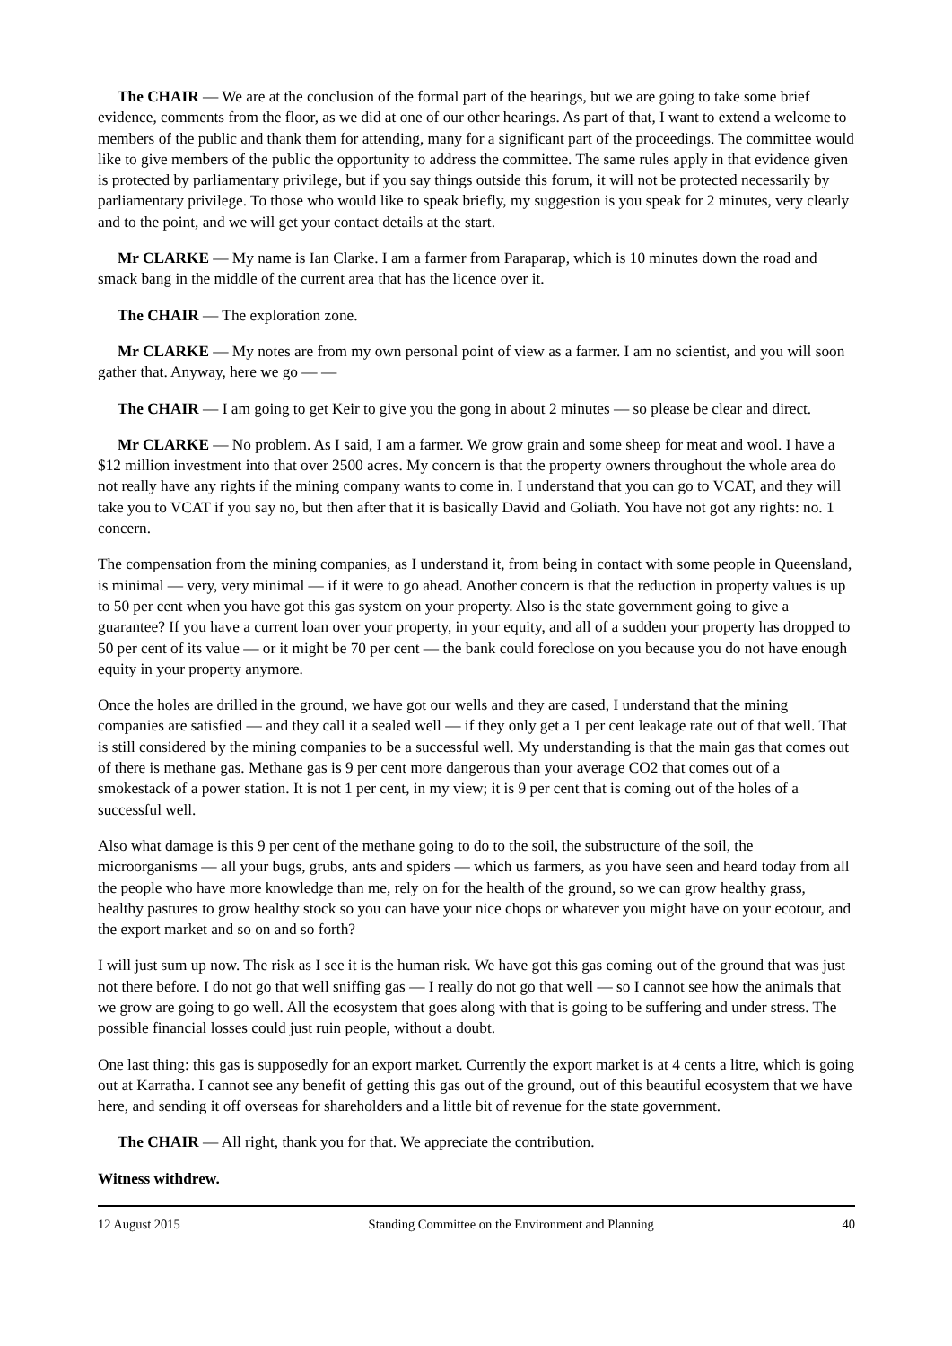The CHAIR — We are at the conclusion of the formal part of the hearings, but we are going to take some brief evidence, comments from the floor, as we did at one of our other hearings. As part of that, I want to extend a welcome to members of the public and thank them for attending, many for a significant part of the proceedings. The committee would like to give members of the public the opportunity to address the committee. The same rules apply in that evidence given is protected by parliamentary privilege, but if you say things outside this forum, it will not be protected necessarily by parliamentary privilege. To those who would like to speak briefly, my suggestion is you speak for 2 minutes, very clearly and to the point, and we will get your contact details at the start.
Mr CLARKE — My name is Ian Clarke. I am a farmer from Paraparap, which is 10 minutes down the road and smack bang in the middle of the current area that has the licence over it.
The CHAIR — The exploration zone.
Mr CLARKE — My notes are from my own personal point of view as a farmer. I am no scientist, and you will soon gather that. Anyway, here we go — —
The CHAIR — I am going to get Keir to give you the gong in about 2 minutes — so please be clear and direct.
Mr CLARKE — No problem. As I said, I am a farmer. We grow grain and some sheep for meat and wool. I have a $12 million investment into that over 2500 acres. My concern is that the property owners throughout the whole area do not really have any rights if the mining company wants to come in. I understand that you can go to VCAT, and they will take you to VCAT if you say no, but then after that it is basically David and Goliath. You have not got any rights: no. 1 concern.
The compensation from the mining companies, as I understand it, from being in contact with some people in Queensland, is minimal — very, very minimal — if it were to go ahead. Another concern is that the reduction in property values is up to 50 per cent when you have got this gas system on your property. Also is the state government going to give a guarantee? If you have a current loan over your property, in your equity, and all of a sudden your property has dropped to 50 per cent of its value — or it might be 70 per cent — the bank could foreclose on you because you do not have enough equity in your property anymore.
Once the holes are drilled in the ground, we have got our wells and they are cased, I understand that the mining companies are satisfied — and they call it a sealed well — if they only get a 1 per cent leakage rate out of that well. That is still considered by the mining companies to be a successful well. My understanding is that the main gas that comes out of there is methane gas. Methane gas is 9 per cent more dangerous than your average CO2 that comes out of a smokestack of a power station. It is not 1 per cent, in my view; it is 9 per cent that is coming out of the holes of a successful well.
Also what damage is this 9 per cent of the methane going to do to the soil, the substructure of the soil, the microorganisms — all your bugs, grubs, ants and spiders — which us farmers, as you have seen and heard today from all the people who have more knowledge than me, rely on for the health of the ground, so we can grow healthy grass, healthy pastures to grow healthy stock so you can have your nice chops or whatever you might have on your ecotour, and the export market and so on and so forth?
I will just sum up now. The risk as I see it is the human risk. We have got this gas coming out of the ground that was just not there before. I do not go that well sniffing gas — I really do not go that well — so I cannot see how the animals that we grow are going to go well. All the ecosystem that goes along with that is going to be suffering and under stress. The possible financial losses could just ruin people, without a doubt.
One last thing: this gas is supposedly for an export market. Currently the export market is at 4 cents a litre, which is going out at Karratha. I cannot see any benefit of getting this gas out of the ground, out of this beautiful ecosystem that we have here, and sending it off overseas for shareholders and a little bit of revenue for the state government.
The CHAIR — All right, thank you for that. We appreciate the contribution.
Witness withdrew.
12 August 2015 Standing Committee on the Environment and Planning 40